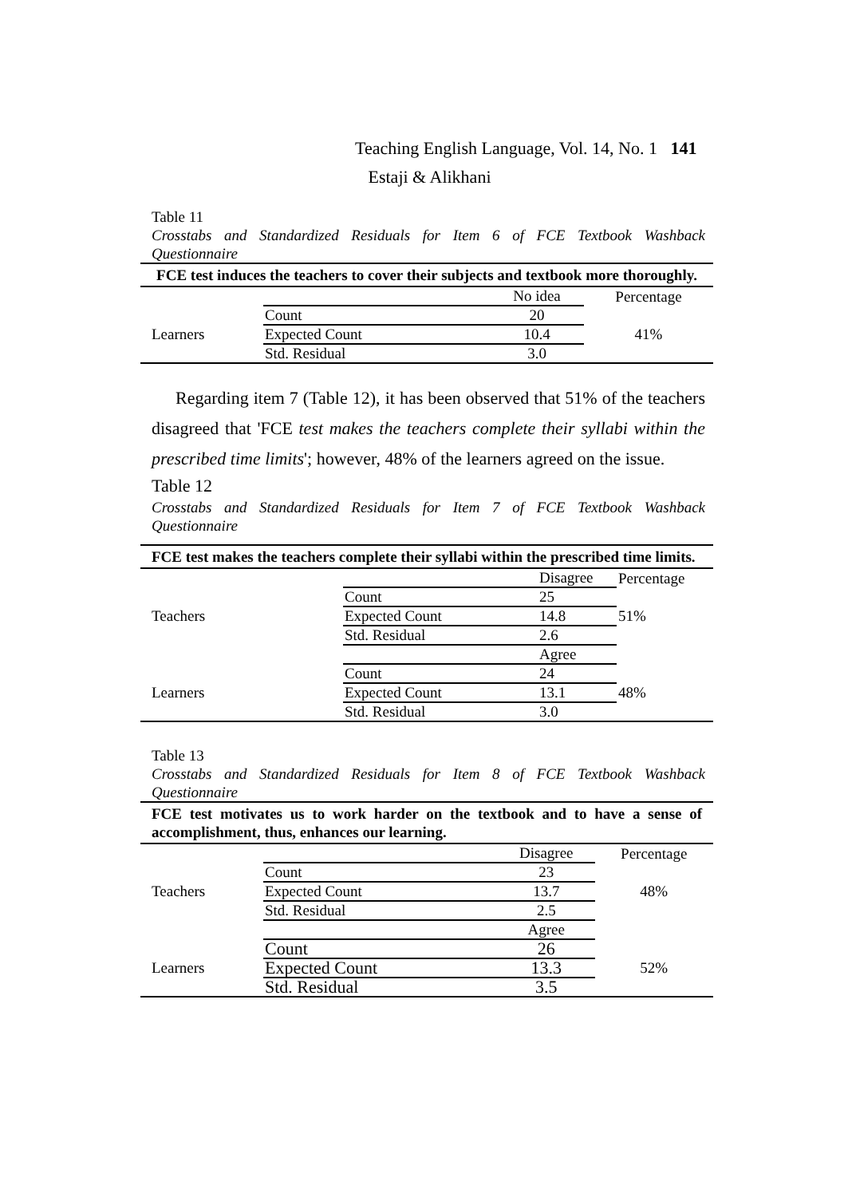Teaching English Language, Vol. 14, No. 1 141
Estaji & Alikhani
Table 11
Crosstabs and Standardized Residuals for Item 6 of FCE Textbook Washback Questionnaire
| FCE test induces the teachers to cover their subjects and textbook more thoroughly. | | | |
| | | No idea | Percentage |
| Learners | Count | 20 | 41% |
| | Expected Count | 10.4 | |
| | Std. Residual | 3.0 | |
Regarding item 7 (Table 12), it has been observed that 51% of the teachers disagreed that 'FCE test makes the teachers complete their syllabi within the prescribed time limits'; however, 48% of the learners agreed on the issue.
Table 12
Crosstabs and Standardized Residuals for Item 7 of FCE Textbook Washback Questionnaire
| FCE test makes the teachers complete their syllabi within the prescribed time limits. | | | |
| | | Disagree | Percentage |
| Teachers | Count | 25 | 51% |
| | Expected Count | 14.8 | |
| | Std. Residual | 2.6 | |
| | | Agree | |
| Learners | Count | 24 | 48% |
| | Expected Count | 13.1 | |
| | Std. Residual | 3.0 | |
Table 13
Crosstabs and Standardized Residuals for Item 8 of FCE Textbook Washback Questionnaire
| FCE test motivates us to work harder on the textbook and to have a sense of accomplishment, thus, enhances our learning. | | | |
| | | Disagree | Percentage |
| Teachers | Count | 23 | 48% |
| | Expected Count | 13.7 | |
| | Std. Residual | 2.5 | |
| | | Agree | |
| Learners | Count | 26 | 52% |
| | Expected Count | 13.3 | |
| | Std. Residual | 3.5 | |